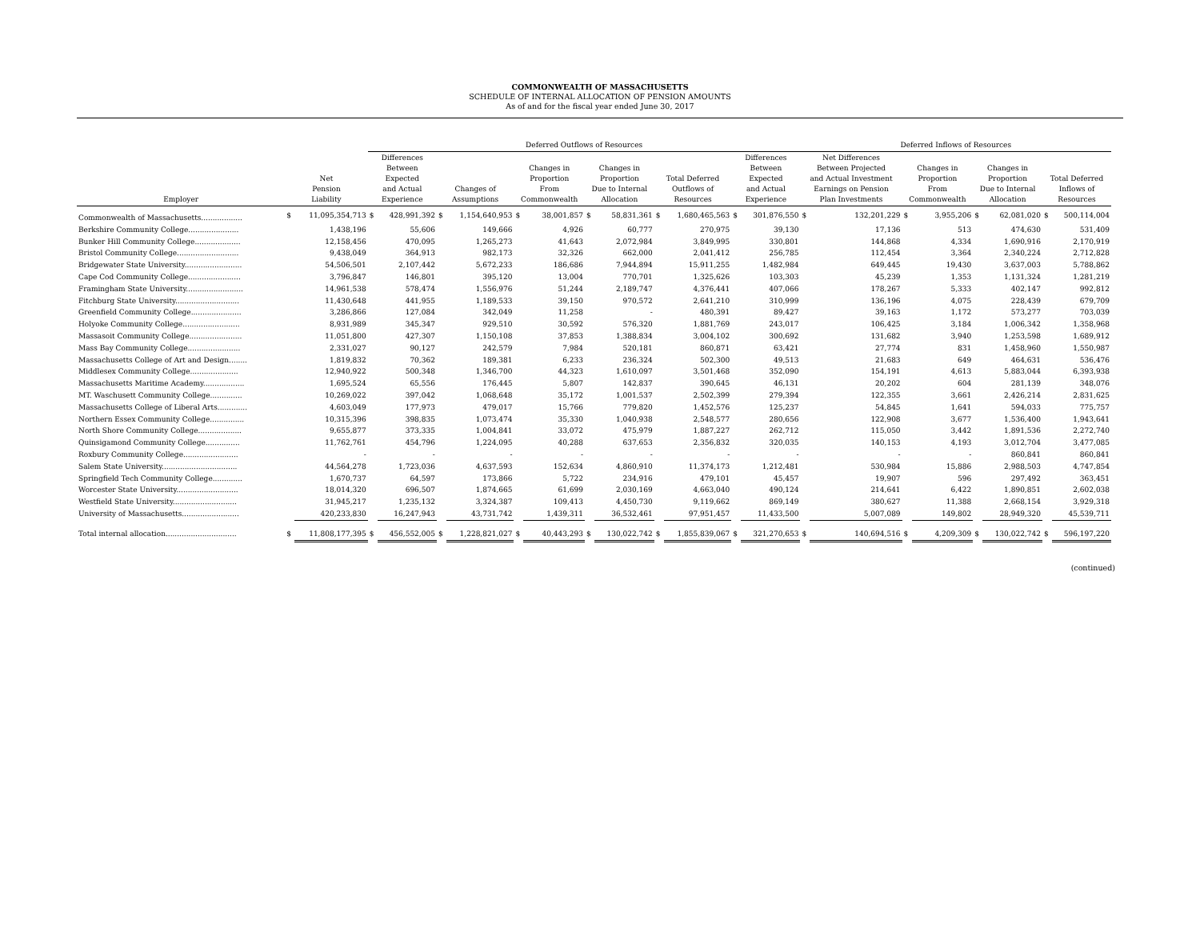COMMONWEALTH OF MASSACHUSETTS
SCHEDULE OF INTERNAL ALLOCATION OF PENSION AMOUNTS
As of and for the fiscal year ended June 30, 2017
| | | | Deferred Outflows of Resources | | | | | | | | | | | | Deferred Inflows of Resources | | | | | | | | |
| --- | --- | --- | --- | --- | --- | --- | --- | --- | --- | --- | --- | --- | --- | --- | --- | --- | --- | --- | --- | --- | --- | --- | --- |
| Employer | Net Pension Liability | | Differences Between Expected and Actual Experience | | Changes of Assumptions | | Changes in Proportion From Commonwealth | | Changes in Proportion Due to Internal Allocation | | Total Deferred Outflows of Resources | | Differences Between Expected and Actual Experience | | Net Differences Between Projected and Actual Investment Earnings on Pension Plan Investments | | Changes in Proportion From Commonwealth | | Changes in Proportion Due to Internal Allocation | | Total Deferred Inflows of Resources | | |
| Commonwealth of Massachusetts.................. | $ | 11,095,354,713 | $ | 428,991,392 | $ | 1,154,640,953 | $ | 38,001,857 | $ | 58,831,361 | $ | 1,680,465,563 | $ | 301,876,550 | $ | 132,201,229 | $ | 3,955,206 | $ | 62,081,020 | $ | 500,114,004 | |
| Berkshire Community College...................... | | 1,438,196 | | 55,606 | | 149,666 | | 4,926 | | 60,777 | | 270,975 | | 39,130 | | 17,136 | | 513 | | 474,630 | | 531,409 | |
| Bunker Hill Community College.................... | | 12,158,456 | | 470,095 | | 1,265,273 | | 41,643 | | 2,072,984 | | 3,849,995 | | 330,801 | | 144,868 | | 4,334 | | 1,690,916 | | 2,170,919 | |
| Bristol Community College........................... | | 9,438,049 | | 364,913 | | 982,173 | | 32,326 | | 662,000 | | 2,041,412 | | 256,785 | | 112,454 | | 3,364 | | 2,340,224 | | 2,712,828 | |
| Bridgewater State University......................... | | 54,506,501 | | 2,107,442 | | 5,672,233 | | 186,686 | | 7,944,894 | | 15,911,255 | | 1,482,984 | | 649,445 | | 19,430 | | 3,637,003 | | 5,788,862 | |
| Cape Cod Community College....................... | | 3,796,847 | | 146,801 | | 395,120 | | 13,004 | | 770,701 | | 1,325,626 | | 103,303 | | 45,239 | | 1,353 | | 1,131,324 | | 1,281,219 | |
| Framingham State University......................... | | 14,961,538 | | 578,474 | | 1,556,976 | | 51,244 | | 2,189,747 | | 4,376,441 | | 407,066 | | 178,267 | | 5,333 | | 402,147 | | 992,812 | |
| Fitchburg State University............................ | | 11,430,648 | | 441,955 | | 1,189,533 | | 39,150 | | 970,572 | | 2,641,210 | | 310,999 | | 136,196 | | 4,075 | | 228,439 | | 679,709 | |
| Greenfield Community College...................... | | 3,286,866 | | 127,084 | | 342,049 | | 11,258 | | - | | 480,391 | | 89,427 | | 39,163 | | 1,172 | | 573,277 | | 703,039 | |
| Holyoke Community College......................... | | 8,931,989 | | 345,347 | | 929,510 | | 30,592 | | 576,320 | | 1,881,769 | | 243,017 | | 106,425 | | 3,184 | | 1,006,342 | | 1,358,968 | |
| Massasoit Community College....................... | | 11,051,800 | | 427,307 | | 1,150,108 | | 37,853 | | 1,388,834 | | 3,004,102 | | 300,692 | | 131,682 | | 3,940 | | 1,253,598 | | 1,689,912 | |
| Mass Bay Community College....................... | | 2,331,027 | | 90,127 | | 242,579 | | 7,984 | | 520,181 | | 860,871 | | 63,421 | | 27,774 | | 831 | | 1,458,960 | | 1,550,987 | |
| Massachusetts College of Art and Design........ | | 1,819,832 | | 70,362 | | 189,381 | | 6,233 | | 236,324 | | 502,300 | | 49,513 | | 21,683 | | 649 | | 464,631 | | 536,476 | |
| Middlesex Community College..................... | | 12,940,922 | | 500,348 | | 1,346,700 | | 44,323 | | 1,610,097 | | 3,501,468 | | 352,090 | | 154,191 | | 4,613 | | 5,883,044 | | 6,393,938 | |
| Massachusetts Maritime Academy.................. | | 1,695,524 | | 65,556 | | 176,445 | | 5,807 | | 142,837 | | 390,645 | | 46,131 | | 20,202 | | 604 | | 281,139 | | 348,076 | |
| MT. Waschusett Community College.............. | | 10,269,022 | | 397,042 | | 1,068,648 | | 35,172 | | 1,001,537 | | 2,502,399 | | 279,394 | | 122,355 | | 3,661 | | 2,426,214 | | 2,831,625 | |
| Massachusetts College of Liberal Arts............. | | 4,603,049 | | 177,973 | | 479,017 | | 15,766 | | 779,820 | | 1,452,576 | | 125,237 | | 54,845 | | 1,641 | | 594,033 | | 775,757 | |
| Northern Essex Community College............... | | 10,315,396 | | 398,835 | | 1,073,474 | | 35,330 | | 1,040,938 | | 2,548,577 | | 280,656 | | 122,908 | | 3,677 | | 1,536,400 | | 1,943,641 | |
| North Shore Community College................... | | 9,655,877 | | 373,335 | | 1,004,841 | | 33,072 | | 475,979 | | 1,887,227 | | 262,712 | | 115,050 | | 3,442 | | 1,891,536 | | 2,272,740 | |
| Quinsigamond Community College............... | | 11,762,761 | | 454,796 | | 1,224,095 | | 40,288 | | 637,653 | | 2,356,832 | | 320,035 | | 140,153 | | 4,193 | | 3,012,704 | | 3,477,085 | |
| Roxbury Community College........................ | | - | | - | | - | | - | | - | | - | | - | | - | | - | | 860,841 | | 860,841 | |
| Salem State University................................. | | 44,564,278 | | 1,723,036 | | 4,637,593 | | 152,634 | | 4,860,910 | | 11,374,173 | | 1,212,481 | | 530,984 | | 15,886 | | 2,988,503 | | 4,747,854 | |
| Springfield Tech Community College............. | | 1,670,737 | | 64,597 | | 173,866 | | 5,722 | | 234,916 | | 479,101 | | 45,457 | | 19,907 | | 596 | | 297,492 | | 363,451 | |
| Worcester State University........................... | | 18,014,320 | | 696,507 | | 1,874,665 | | 61,699 | | 2,030,169 | | 4,663,040 | | 490,124 | | 214,641 | | 6,422 | | 1,890,851 | | 2,602,038 | |
| Westfield State University............................ | | 31,945,217 | | 1,235,132 | | 3,324,387 | | 109,413 | | 4,450,730 | | 9,119,662 | | 869,149 | | 380,627 | | 11,388 | | 2,668,154 | | 3,929,318 | |
| University of Massachusetts......................... | | 420,233,830 | | 16,247,943 | | 43,731,742 | | 1,439,311 | | 36,532,461 | | 97,951,457 | | 11,433,500 | | 5,007,089 | | 149,802 | | 28,949,320 | | 45,539,711 | |
| Total internal allocation............................... | $ | 11,808,177,395 | $ | 456,552,005 | $ | 1,228,821,027 | $ | 40,443,293 | $ | 130,022,742 | $ | 1,855,839,067 | $ | 321,270,653 | $ | 140,694,516 | $ | 4,209,309 | $ | 130,022,742 | $ | 596,197,220 | |
(continued)